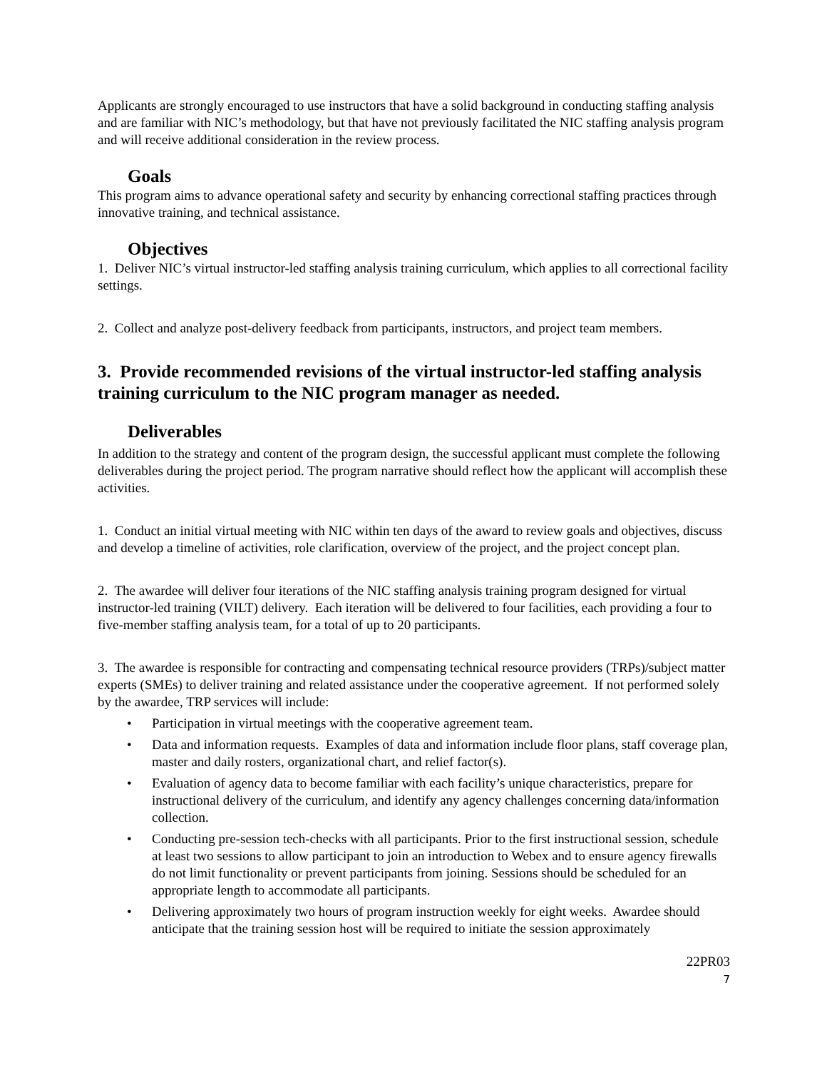Applicants are strongly encouraged to use instructors that have a solid background in conducting staffing analysis and are familiar with NIC’s methodology, but that have not previously facilitated the NIC staffing analysis program and will receive additional consideration in the review process.
Goals
This program aims to advance operational safety and security by enhancing correctional staffing practices through innovative training, and technical assistance.
Objectives
1. Deliver NIC’s virtual instructor-led staffing analysis training curriculum, which applies to all correctional facility settings.
2. Collect and analyze post-delivery feedback from participants, instructors, and project team members.
3. Provide recommended revisions of the virtual instructor-led staffing analysis training curriculum to the NIC program manager as needed.
Deliverables
In addition to the strategy and content of the program design, the successful applicant must complete the following deliverables during the project period. The program narrative should reflect how the applicant will accomplish these activities.
1. Conduct an initial virtual meeting with NIC within ten days of the award to review goals and objectives, discuss and develop a timeline of activities, role clarification, overview of the project, and the project concept plan.
2. The awardee will deliver four iterations of the NIC staffing analysis training program designed for virtual instructor-led training (VILT) delivery. Each iteration will be delivered to four facilities, each providing a four to five-member staffing analysis team, for a total of up to 20 participants.
3. The awardee is responsible for contracting and compensating technical resource providers (TRPs)/subject matter experts (SMEs) to deliver training and related assistance under the cooperative agreement. If not performed solely by the awardee, TRP services will include:
• Participation in virtual meetings with the cooperative agreement team.
• Data and information requests. Examples of data and information include floor plans, staff coverage plan, master and daily rosters, organizational chart, and relief factor(s).
• Evaluation of agency data to become familiar with each facility’s unique characteristics, prepare for instructional delivery of the curriculum, and identify any agency challenges concerning data/information collection.
• Conducting pre-session tech-checks with all participants. Prior to the first instructional session, schedule at least two sessions to allow participant to join an introduction to Webex and to ensure agency firewalls do not limit functionality or prevent participants from joining. Sessions should be scheduled for an appropriate length to accommodate all participants.
• Delivering approximately two hours of program instruction weekly for eight weeks. Awardee should anticipate that the training session host will be required to initiate the session approximately
22PR03
7